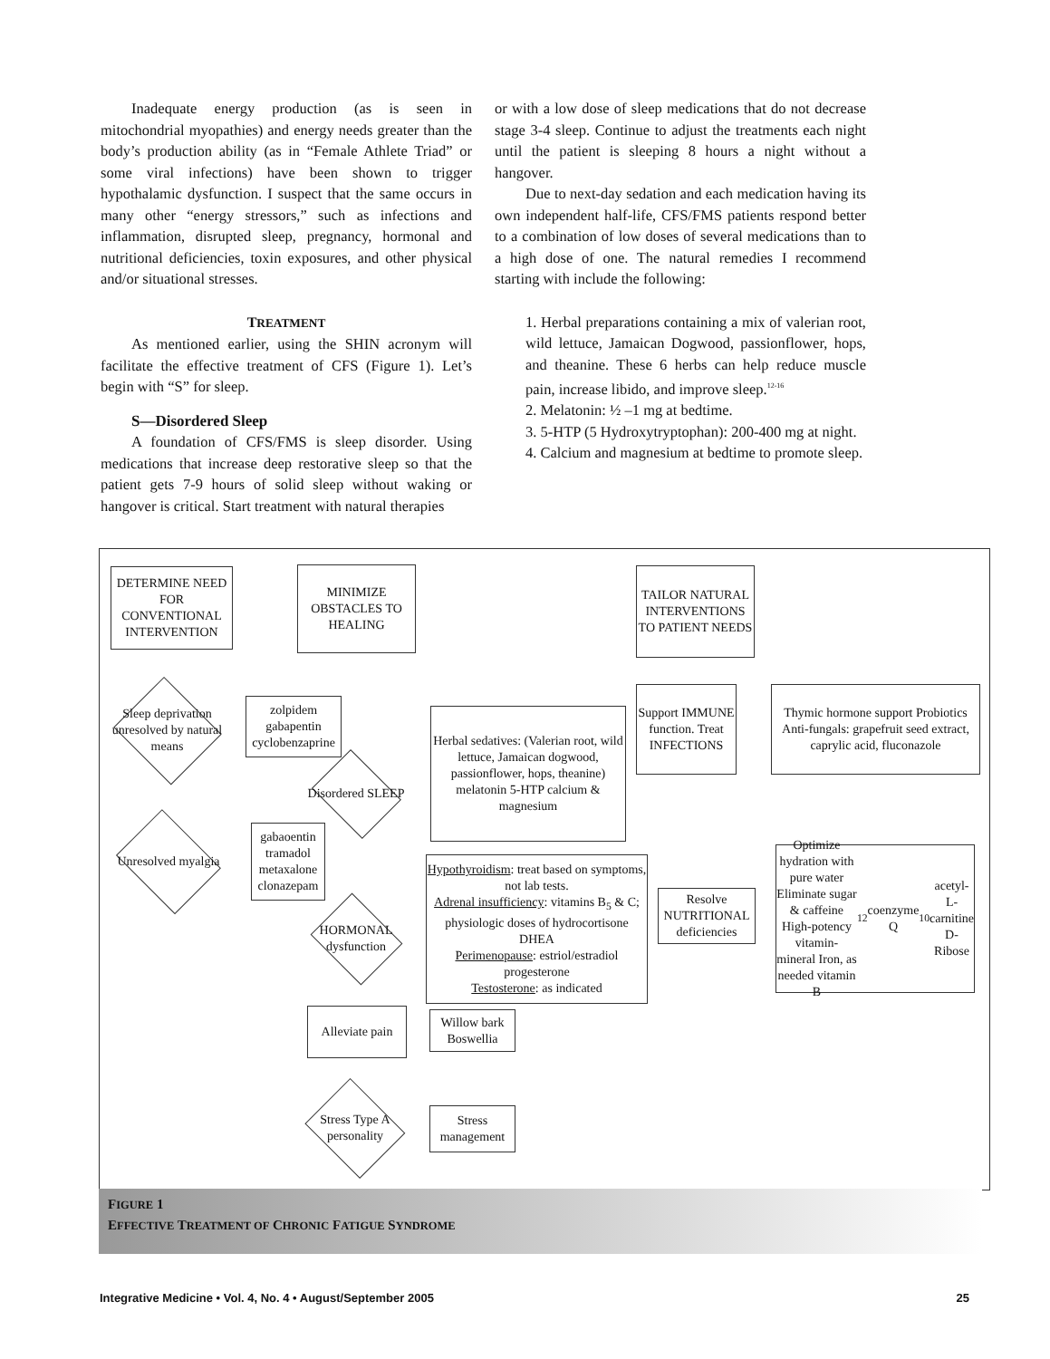Inadequate energy production (as is seen in mitochondrial myopathies) and energy needs greater than the body’s production ability (as in “Female Athlete Triad” or some viral infections) have been shown to trigger hypothalamic dysfunction. I suspect that the same occurs in many other “energy stressors,” such as infections and inflammation, disrupted sleep, pregnancy, hormonal and nutritional deficiencies, toxin exposures, and other physical and/or situational stresses.
TREATMENT
As mentioned earlier, using the SHIN acronym will facilitate the effective treatment of CFS (Figure 1). Let’s begin with “S” for sleep.
S—Disordered Sleep
A foundation of CFS/FMS is sleep disorder. Using medications that increase deep restorative sleep so that the patient gets 7-9 hours of solid sleep without waking or hangover is critical. Start treatment with natural therapies
or with a low dose of sleep medications that do not decrease stage 3-4 sleep. Continue to adjust the treatments each night until the patient is sleeping 8 hours a night without a hangover.
Due to next-day sedation and each medication having its own independent half-life, CFS/FMS patients respond better to a combination of low doses of several medications than to a high dose of one. The natural remedies I recommend starting with include the following:
1. Herbal preparations containing a mix of valerian root, wild lettuce, Jamaican Dogwood, passionflower, hops, and theanine. These 6 herbs can help reduce muscle pain, increase libido, and improve sleep.<sup>12-16</sup>
2. Melatonin: ½ –1 mg at bedtime.
3. 5-HTP (5 Hydroxytryptophan): 200-400 mg at night.
4. Calcium and magnesium at bedtime to promote sleep.
DETERMINE NEED FOR CONVENTIONAL INTERVENTION
MINIMIZE OBSTACLES TO HEALING
TAILOR NATURAL INTERVENTIONS TO PATIENT NEEDS
Sleep deprivation unresolved by natural means
zolpidem gabapentin cyclobenzaprine
Herbal sedatives: (Valerian root, wild lettuce, Jamaican dogwood, passionflower, hops, theanine) melatonin 5-HTP calcium & magnesium
Support IMMUNE function. Treat INFECTIONS
Thymic hormone support Probiotics Anti-fungals: grapefruit seed extract, caprylic acid, fluconazole
Disordered SLEEP
Unresolved myalgia
gabaoentin tramadol metaxalone clonazepam
Hypothyroidism: treat based on symptoms, not lab tests.
Adrenal insufficiency: vitamins B<sub>5</sub> & C; physiologic doses of hydrocortisone DHEA
Perimenopause: estriol/estradiol progesterone
Testosterone: as indicated
Resolve NUTRITIONAL deficiencies
Optimize hydration with pure water Eliminate sugar & caffeine High-potency vitamin-mineral Iron, as needed vitamin B<sub>12</sub> coenzyme Q<sub>10</sub> acetyl-L-carnitine D-Ribose
HORMONAL dysfunction
Alleviate pain
Willow bark Boswellia
Stress Type A personality
Stress management
FIGURE 1
EFFECTIVE TREATMENT OF CHRONIC FATIGUE SYNDROME
Integrative Medicine • Vol. 4, No. 4 • August/September 2005 25